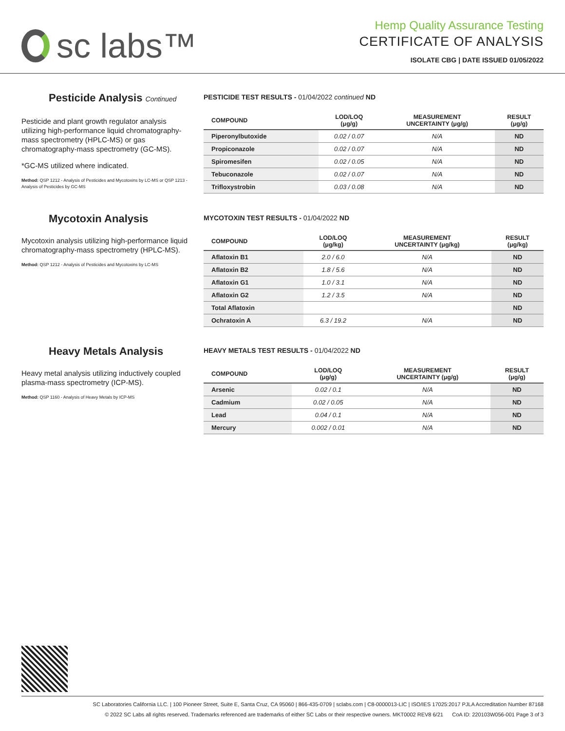sc labs™
Hemp Quality Assurance Testing
CERTIFICATE OF ANALYSIS
ISOLATE CBG | DATE ISSUED 01/05/2022
Pesticide Analysis Continued
Pesticide and plant growth regulator analysis utilizing high-performance liquid chromatography-mass spectrometry (HPLC-MS) or gas chromatography-mass spectrometry (GC-MS).
*GC-MS utilized where indicated.
Method: QSP 1212 - Analysis of Pesticides and Mycotoxins by LC-MS or QSP 1213 - Analysis of Pesticides by GC-MS
PESTICIDE TEST RESULTS - 01/04/2022 continued ND
| COMPOUND | LOD/LOQ (μg/g) | MEASUREMENT UNCERTAINTY (μg/g) | RESULT (μg/g) |
| --- | --- | --- | --- |
| Piperonylbutoxide | 0.02 / 0.07 | N/A | ND |
| Propiconazole | 0.02 / 0.07 | N/A | ND |
| Spiromesifen | 0.02 / 0.05 | N/A | ND |
| Tebuconazole | 0.02 / 0.07 | N/A | ND |
| Trifloxystrobin | 0.03 / 0.08 | N/A | ND |
Mycotoxin Analysis
Mycotoxin analysis utilizing high-performance liquid chromatography-mass spectrometry (HPLC-MS).
Method: QSP 1212 - Analysis of Pesticides and Mycotoxins by LC-MS
MYCOTOXIN TEST RESULTS - 01/04/2022 ND
| COMPOUND | LOD/LOQ (μg/kg) | MEASUREMENT UNCERTAINTY (μg/kg) | RESULT (μg/kg) |
| --- | --- | --- | --- |
| Aflatoxin B1 | 2.0 / 6.0 | N/A | ND |
| Aflatoxin B2 | 1.8 / 5.6 | N/A | ND |
| Aflatoxin G1 | 1.0 / 3.1 | N/A | ND |
| Aflatoxin G2 | 1.2 / 3.5 | N/A | ND |
| Total Aflatoxin | | | ND |
| Ochratoxin A | 6.3 / 19.2 | N/A | ND |
Heavy Metals Analysis
Heavy metal analysis utilizing inductively coupled plasma-mass spectrometry (ICP-MS).
Method: QSP 1160 - Analysis of Heavy Metals by ICP-MS
HEAVY METALS TEST RESULTS - 01/04/2022 ND
| COMPOUND | LOD/LOQ (μg/g) | MEASUREMENT UNCERTAINTY (μg/g) | RESULT (μg/g) |
| --- | --- | --- | --- |
| Arsenic | 0.02 / 0.1 | N/A | ND |
| Cadmium | 0.02 / 0.05 | N/A | ND |
| Lead | 0.04 / 0.1 | N/A | ND |
| Mercury | 0.002 / 0.01 | N/A | ND |
SC Laboratories California LLC. | 100 Pioneer Street, Suite E, Santa Cruz, CA 95060 | 866-435-0709 | sclabs.com | C8-0000013-LIC | ISO/IES 17025:2017 PJLA Accreditation Number 87168
© 2022 SC Labs all rights reserved. Trademarks referenced are trademarks of either SC Labs or their respective owners. MKT0002 REV8 6/21 CoA ID: 220103W056-001 Page 3 of 3